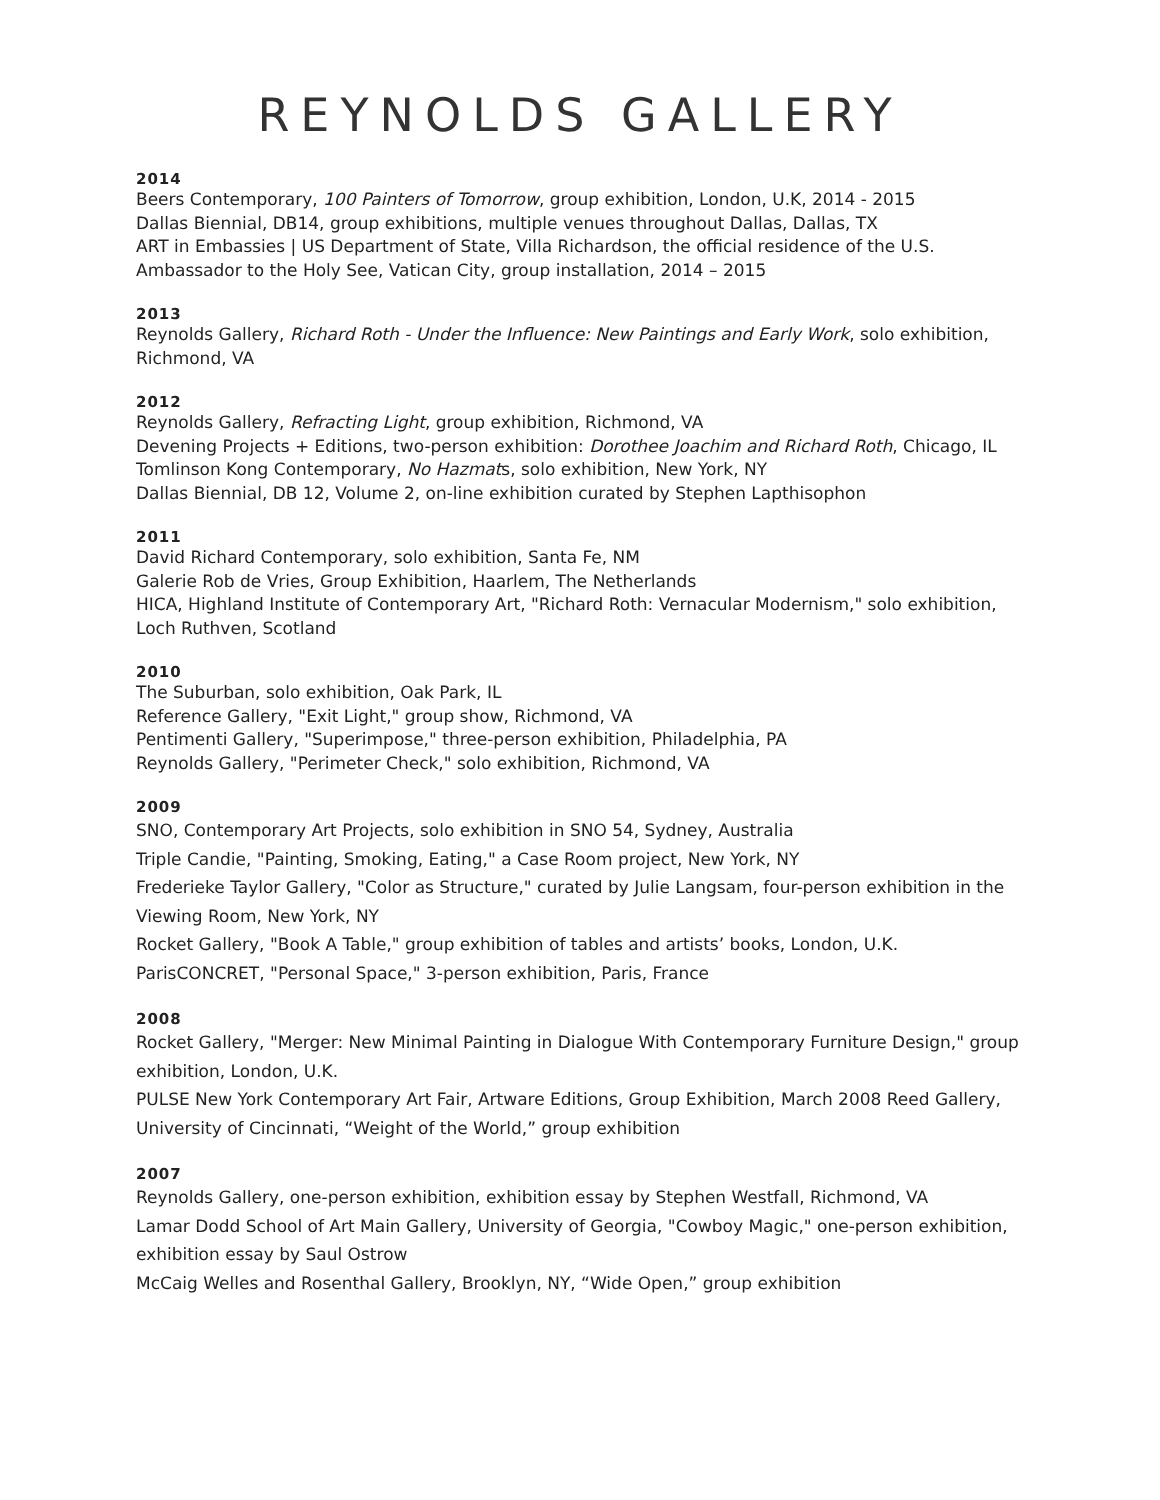REYNOLDS GALLERY
2014
Beers Contemporary, 100 Painters of Tomorrow, group exhibition, London, U.K, 2014 - 2015
Dallas Biennial, DB14, group exhibitions, multiple venues throughout Dallas, Dallas, TX
ART in Embassies | US Department of State, Villa Richardson, the official residence of the U.S. Ambassador to the Holy See, Vatican City, group installation, 2014 – 2015
2013
Reynolds Gallery, Richard Roth - Under the Influence: New Paintings and Early Work, solo exhibition, Richmond, VA
2012
Reynolds Gallery, Refracting Light, group exhibition, Richmond, VA
Devening Projects + Editions, two-person exhibition: Dorothee Joachim and Richard Roth, Chicago, IL
Tomlinson Kong Contemporary, No Hazmats, solo exhibition, New York, NY
Dallas Biennial, DB 12, Volume 2, on-line exhibition curated by Stephen Lapthisophon
2011
David Richard Contemporary, solo exhibition, Santa Fe, NM
Galerie Rob de Vries, Group Exhibition, Haarlem, The Netherlands
HICA, Highland Institute of Contemporary Art, "Richard Roth: Vernacular Modernism," solo exhibition, Loch Ruthven, Scotland
2010
The Suburban, solo exhibition, Oak Park, IL
Reference Gallery, "Exit Light," group show, Richmond, VA
Pentimenti Gallery, "Superimpose," three-person exhibition, Philadelphia, PA
Reynolds Gallery, "Perimeter Check," solo exhibition, Richmond, VA
2009
SNO, Contemporary Art Projects, solo exhibition in SNO 54, Sydney, Australia
Triple Candie, "Painting, Smoking, Eating," a Case Room project, New York, NY
Frederieke Taylor Gallery, "Color as Structure," curated by Julie Langsam, four-person exhibition in the Viewing Room, New York, NY
Rocket Gallery, "Book A Table," group exhibition of tables and artists’ books, London, U.K.
ParisCONCRET, "Personal Space," 3-person exhibition, Paris, France
2008
Rocket Gallery, "Merger: New Minimal Painting in Dialogue With Contemporary Furniture Design," group exhibition, London, U.K.
PULSE New York Contemporary Art Fair, Artware Editions, Group Exhibition, March 2008 Reed Gallery, University of Cincinnati, “Weight of the World,” group exhibition
2007
Reynolds Gallery, one-person exhibition, exhibition essay by Stephen Westfall, Richmond, VA
Lamar Dodd School of Art Main Gallery, University of Georgia, "Cowboy Magic," one-person exhibition, exhibition essay by Saul Ostrow
McCaig Welles and Rosenthal Gallery, Brooklyn, NY, “Wide Open,” group exhibition